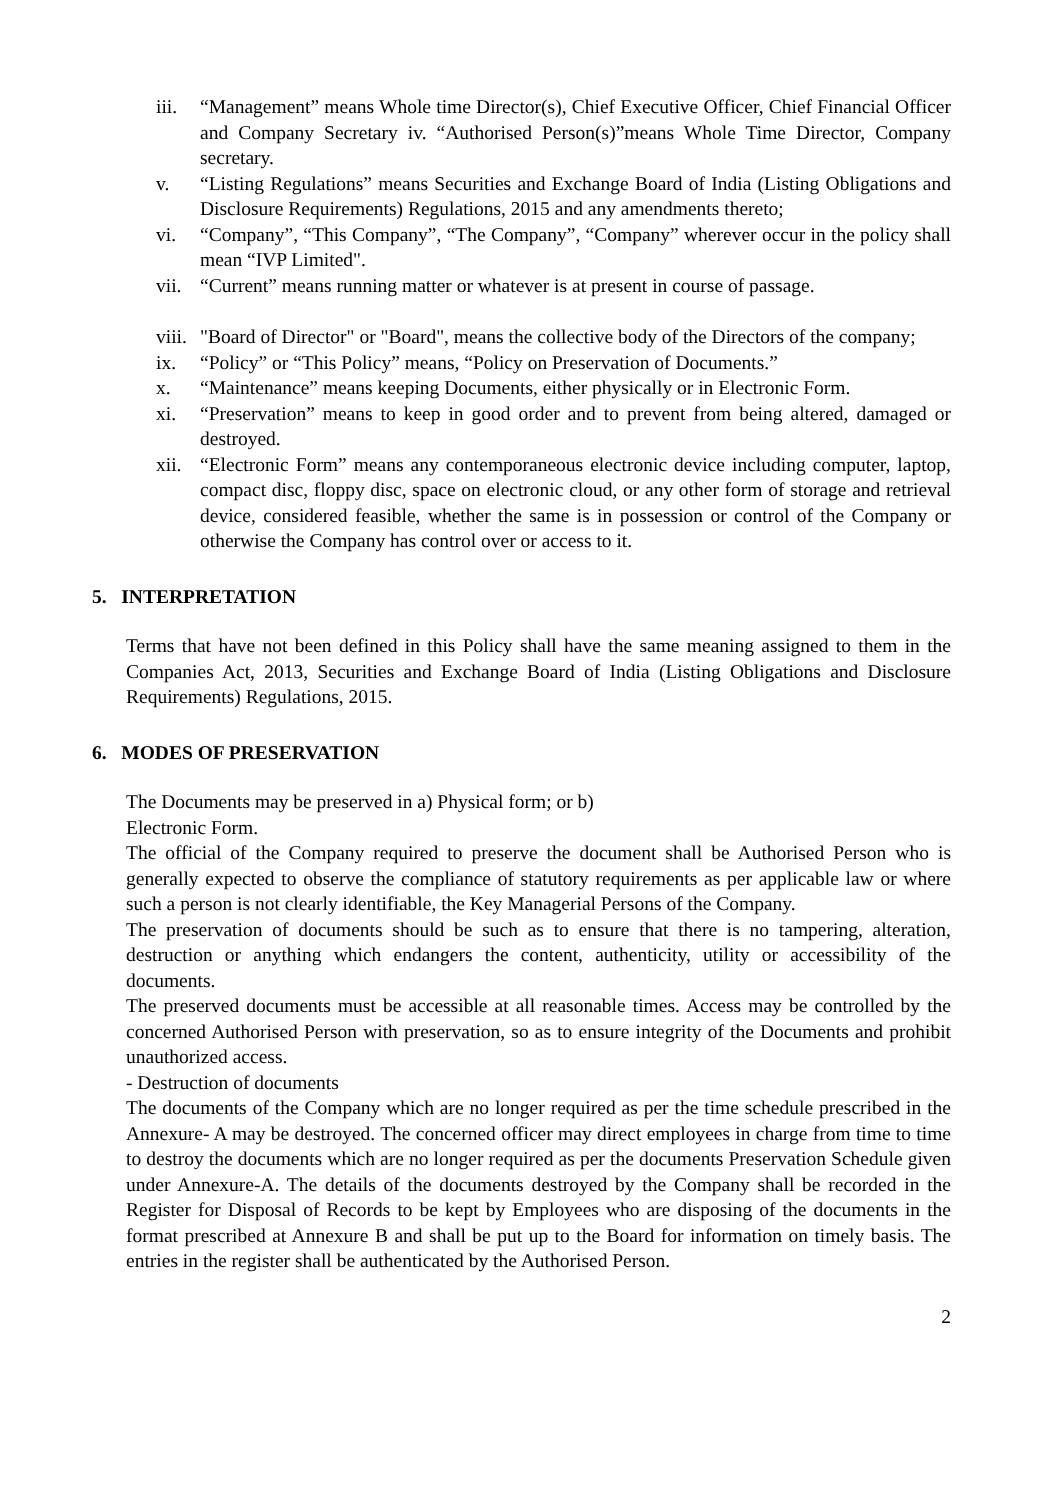iii. “Management” means Whole time Director(s), Chief Executive Officer, Chief Financial Officer and Company Secretary iv. “Authorised Person(s)”means Whole Time Director, Company secretary.
v. “Listing Regulations” means Securities and Exchange Board of India (Listing Obligations and Disclosure Requirements) Regulations, 2015 and any amendments thereto;
vi. “Company”, “This Company”, “The Company”, “Company” wherever occur in the policy shall mean “IVP Limited".
vii. “Current” means running matter or whatever is at present in course of passage.
viii. "Board of Director" or "Board", means the collective body of the Directors of the company;
ix. “Policy” or “This Policy” means, “Policy on Preservation of Documents.”
x. “Maintenance” means keeping Documents, either physically or in Electronic Form.
xi. “Preservation” means to keep in good order and to prevent from being altered, damaged or destroyed.
xii. “Electronic Form” means any contemporaneous electronic device including computer, laptop, compact disc, floppy disc, space on electronic cloud, or any other form of storage and retrieval device, considered feasible, whether the same is in possession or control of the Company or otherwise the Company has control over or access to it.
5. INTERPRETATION
Terms that have not been defined in this Policy shall have the same meaning assigned to them in the Companies Act, 2013, Securities and Exchange Board of India (Listing Obligations and Disclosure Requirements) Regulations, 2015.
6. MODES OF PRESERVATION
The Documents may be preserved in a) Physical form; or b)
Electronic Form.
The official of the Company required to preserve the document shall be Authorised Person who is generally expected to observe the compliance of statutory requirements as per applicable law or where such a person is not clearly identifiable, the Key Managerial Persons of the Company.
The preservation of documents should be such as to ensure that there is no tampering, alteration, destruction or anything which endangers the content, authenticity, utility or accessibility of the documents.
The preserved documents must be accessible at all reasonable times. Access may be controlled by the concerned Authorised Person with preservation, so as to ensure integrity of the Documents and prohibit unauthorized access.
- Destruction of documents
The documents of the Company which are no longer required as per the time schedule prescribed in the Annexure- A may be destroyed. The concerned officer may direct employees in charge from time to time to destroy the documents which are no longer required as per the documents Preservation Schedule given under Annexure-A. The details of the documents destroyed by the Company shall be recorded in the Register for Disposal of Records to be kept by Employees who are disposing of the documents in the format prescribed at Annexure B and shall be put up to the Board for information on timely basis. The entries in the register shall be authenticated by the Authorised Person.
2